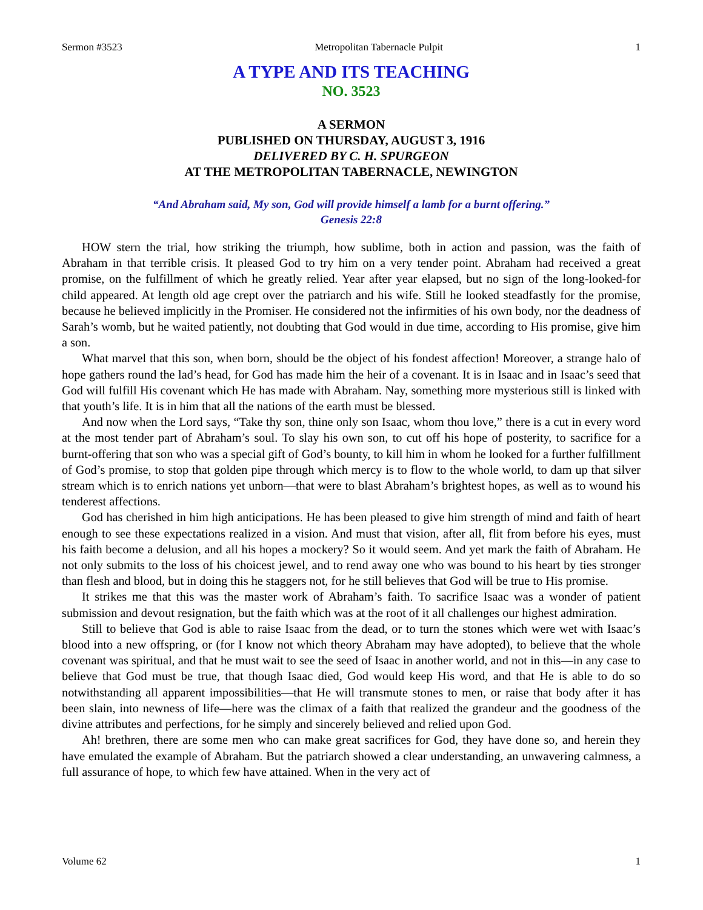Sermon #3523 Metropolitan Tabernacle Pulpit 1
A TYPE AND ITS TEACHING
NO. 3523
A SERMON
PUBLISHED ON THURSDAY, AUGUST 3, 1916
DELIVERED BY C. H. SPURGEON
AT THE METROPOLITAN TABERNACLE, NEWINGTON
“And Abraham said, My son, God will provide himself a lamb for a burnt offering.”
Genesis 22:8
HOW stern the trial, how striking the triumph, how sublime, both in action and passion, was the faith of Abraham in that terrible crisis. It pleased God to try him on a very tender point. Abraham had received a great promise, on the fulfillment of which he greatly relied. Year after year elapsed, but no sign of the long-looked-for child appeared. At length old age crept over the patriarch and his wife. Still he looked steadfastly for the promise, because he believed implicitly in the Promiser. He considered not the infirmities of his own body, nor the deadness of Sarah’s womb, but he waited patiently, not doubting that God would in due time, according to His promise, give him a son.
What marvel that this son, when born, should be the object of his fondest affection! Moreover, a strange halo of hope gathers round the lad’s head, for God has made him the heir of a covenant. It is in Isaac and in Isaac’s seed that God will fulfill His covenant which He has made with Abraham. Nay, something more mysterious still is linked with that youth’s life. It is in him that all the nations of the earth must be blessed.
And now when the Lord says, “Take thy son, thine only son Isaac, whom thou love,” there is a cut in every word at the most tender part of Abraham’s soul. To slay his own son, to cut off his hope of posterity, to sacrifice for a burnt-offering that son who was a special gift of God’s bounty, to kill him in whom he looked for a further fulfillment of God’s promise, to stop that golden pipe through which mercy is to flow to the whole world, to dam up that silver stream which is to enrich nations yet unborn—that were to blast Abraham’s brightest hopes, as well as to wound his tenderest affections.
God has cherished in him high anticipations. He has been pleased to give him strength of mind and faith of heart enough to see these expectations realized in a vision. And must that vision, after all, flit from before his eyes, must his faith become a delusion, and all his hopes a mockery? So it would seem. And yet mark the faith of Abraham. He not only submits to the loss of his choicest jewel, and to rend away one who was bound to his heart by ties stronger than flesh and blood, but in doing this he staggers not, for he still believes that God will be true to His promise.
It strikes me that this was the master work of Abraham’s faith. To sacrifice Isaac was a wonder of patient submission and devout resignation, but the faith which was at the root of it all challenges our highest admiration.
Still to believe that God is able to raise Isaac from the dead, or to turn the stones which were wet with Isaac’s blood into a new offspring, or (for I know not which theory Abraham may have adopted), to believe that the whole covenant was spiritual, and that he must wait to see the seed of Isaac in another world, and not in this—in any case to believe that God must be true, that though Isaac died, God would keep His word, and that He is able to do so notwithstanding all apparent impossibilities—that He will transmute stones to men, or raise that body after it has been slain, into newness of life—here was the climax of a faith that realized the grandeur and the goodness of the divine attributes and perfections, for he simply and sincerely believed and relied upon God.
Ah! brethren, there are some men who can make great sacrifices for God, they have done so, and herein they have emulated the example of Abraham. But the patriarch showed a clear understanding, an unwavering calmness, a full assurance of hope, to which few have attained. When in the very act of
Volume 62 1